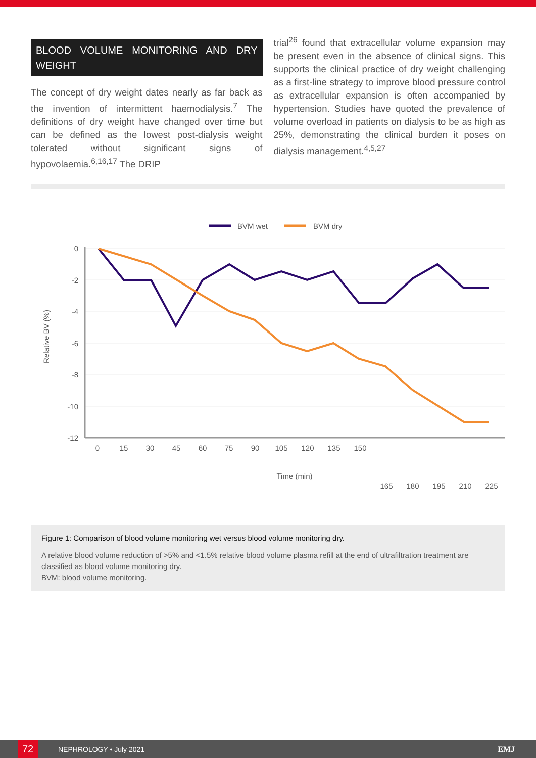BLOOD VOLUME MONITORING AND DRY WEIGHT
The concept of dry weight dates nearly as far back as the invention of intermittent haemodialysis.<sup>7</sup> The definitions of dry weight have changed over time but can be defined as the lowest post-dialysis weight tolerated without significant signs of hypovolaemia.<sup>6,16,17</sup> The DRIP
trial<sup>26</sup> found that extracellular volume expansion may be present even in the absence of clinical signs. This supports the clinical practice of dry weight challenging as a first-line strategy to improve blood pressure control as extracellular expansion is often accompanied by hypertension. Studies have quoted the prevalence of volume overload in patients on dialysis to be as high as 25%, demonstrating the clinical burden it poses on dialysis management.<sup>4,5,27</sup>
BVM wet
BVM dry
0
-2
-4
-6
-8
-10
-12
Relative BV (%)
0
15
30
45
60
75
90
105
120
135
150
Time (min)
165
180
195
210
225
Figure 1: Comparison of blood volume monitoring wet versus blood volume monitoring dry.
A relative blood volume reduction of >5% and <1.5% relative blood volume plasma refill at the end of ultrafiltration treatment are classified as blood volume monitoring dry.
BVM: blood volume monitoring.
72
NEPHROLOGY • July 2021 EMJ